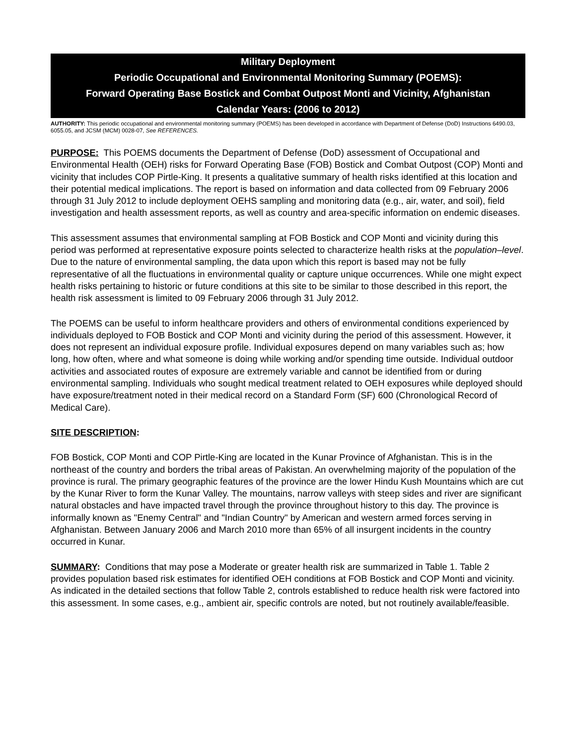Military Deployment
Periodic Occupational and Environmental Monitoring Summary (POEMS):
Forward Operating Base Bostick and Combat Outpost Monti and Vicinity, Afghanistan
Calendar Years: (2006 to 2012)
AUTHORITY: This periodic occupational and environmental monitoring summary (POEMS) has been developed in accordance with Department of Defense (DoD) Instructions 6490.03, 6055.05, and JCSM (MCM) 0028-07, See REFERENCES.
PURPOSE: This POEMS documents the Department of Defense (DoD) assessment of Occupational and Environmental Health (OEH) risks for Forward Operating Base (FOB) Bostick and Combat Outpost (COP) Monti and vicinity that includes COP Pirtle-King. It presents a qualitative summary of health risks identified at this location and their potential medical implications. The report is based on information and data collected from 09 February 2006 through 31 July 2012 to include deployment OEHS sampling and monitoring data (e.g., air, water, and soil), field investigation and health assessment reports, as well as country and area-specific information on endemic diseases.
This assessment assumes that environmental sampling at FOB Bostick and COP Monti and vicinity during this period was performed at representative exposure points selected to characterize health risks at the population–level. Due to the nature of environmental sampling, the data upon which this report is based may not be fully representative of all the fluctuations in environmental quality or capture unique occurrences. While one might expect health risks pertaining to historic or future conditions at this site to be similar to those described in this report, the health risk assessment is limited to 09 February 2006 through 31 July 2012.
The POEMS can be useful to inform healthcare providers and others of environmental conditions experienced by individuals deployed to FOB Bostick and COP Monti and vicinity during the period of this assessment. However, it does not represent an individual exposure profile. Individual exposures depend on many variables such as; how long, how often, where and what someone is doing while working and/or spending time outside. Individual outdoor activities and associated routes of exposure are extremely variable and cannot be identified from or during environmental sampling. Individuals who sought medical treatment related to OEH exposures while deployed should have exposure/treatment noted in their medical record on a Standard Form (SF) 600 (Chronological Record of Medical Care).
SITE DESCRIPTION:
FOB Bostick, COP Monti and COP Pirtle-King are located in the Kunar Province of Afghanistan. This is in the northeast of the country and borders the tribal areas of Pakistan. An overwhelming majority of the population of the province is rural. The primary geographic features of the province are the lower Hindu Kush Mountains which are cut by the Kunar River to form the Kunar Valley. The mountains, narrow valleys with steep sides and river are significant natural obstacles and have impacted travel through the province throughout history to this day. The province is informally known as "Enemy Central" and "Indian Country" by American and western armed forces serving in Afghanistan. Between January 2006 and March 2010 more than 65% of all insurgent incidents in the country occurred in Kunar.
SUMMARY: Conditions that may pose a Moderate or greater health risk are summarized in Table 1. Table 2 provides population based risk estimates for identified OEH conditions at FOB Bostick and COP Monti and vicinity. As indicated in the detailed sections that follow Table 2, controls established to reduce health risk were factored into this assessment. In some cases, e.g., ambient air, specific controls are noted, but not routinely available/feasible.